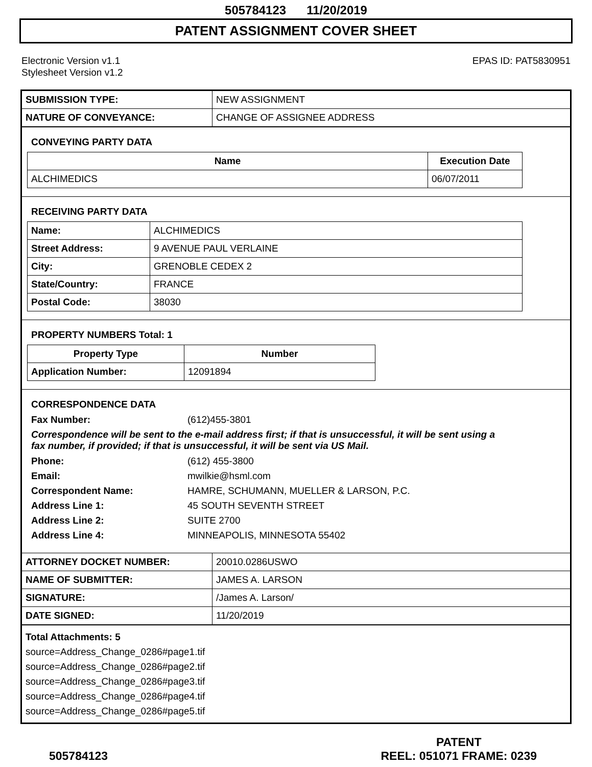505784123 11/20/2019
PATENT ASSIGNMENT COVER SHEET
Electronic Version v1.1
Stylesheet Version v1.2
EPAS ID: PAT5830951
| SUBMISSION TYPE: | NEW ASSIGNMENT |
| NATURE OF CONVEYANCE: | CHANGE OF ASSIGNEE ADDRESS |
CONVEYING PARTY DATA
| Name | Execution Date |
| --- | --- |
| ALCHIMEDICS | 06/07/2011 |
RECEIVING PARTY DATA
| Name: | ALCHIMEDICS |
| Street Address: | 9 AVENUE PAUL VERLAINE |
| City: | GRENOBLE CEDEX 2 |
| State/Country: | FRANCE |
| Postal Code: | 38030 |
PROPERTY NUMBERS Total: 1
| Property Type | Number |
| --- | --- |
| Application Number: | 12091894 |
CORRESPONDENCE DATA
Fax Number: (612)455-3801
Correspondence will be sent to the e-mail address first; if that is unsuccessful, it will be sent using a fax number, if provided; if that is unsuccessful, it will be sent via US Mail.
Phone: (612) 455-3800
Email: mwilkie@hsml.com
Correspondent Name: HAMRE, SCHUMANN, MUELLER & LARSON, P.C.
Address Line 1: 45 SOUTH SEVENTH STREET
Address Line 2: SUITE 2700
Address Line 4: MINNEAPOLIS, MINNESOTA 55402
| ATTORNEY DOCKET NUMBER: | 20010.0286USWO |
| NAME OF SUBMITTER: | JAMES A. LARSON |
| SIGNATURE: | /James A. Larson/ |
| DATE SIGNED: | 11/20/2019 |
Total Attachments: 5
source=Address_Change_0286#page1.tif
source=Address_Change_0286#page2.tif
source=Address_Change_0286#page3.tif
source=Address_Change_0286#page4.tif
source=Address_Change_0286#page5.tif
505784123
PATENT
REEL: 051071 FRAME: 0239